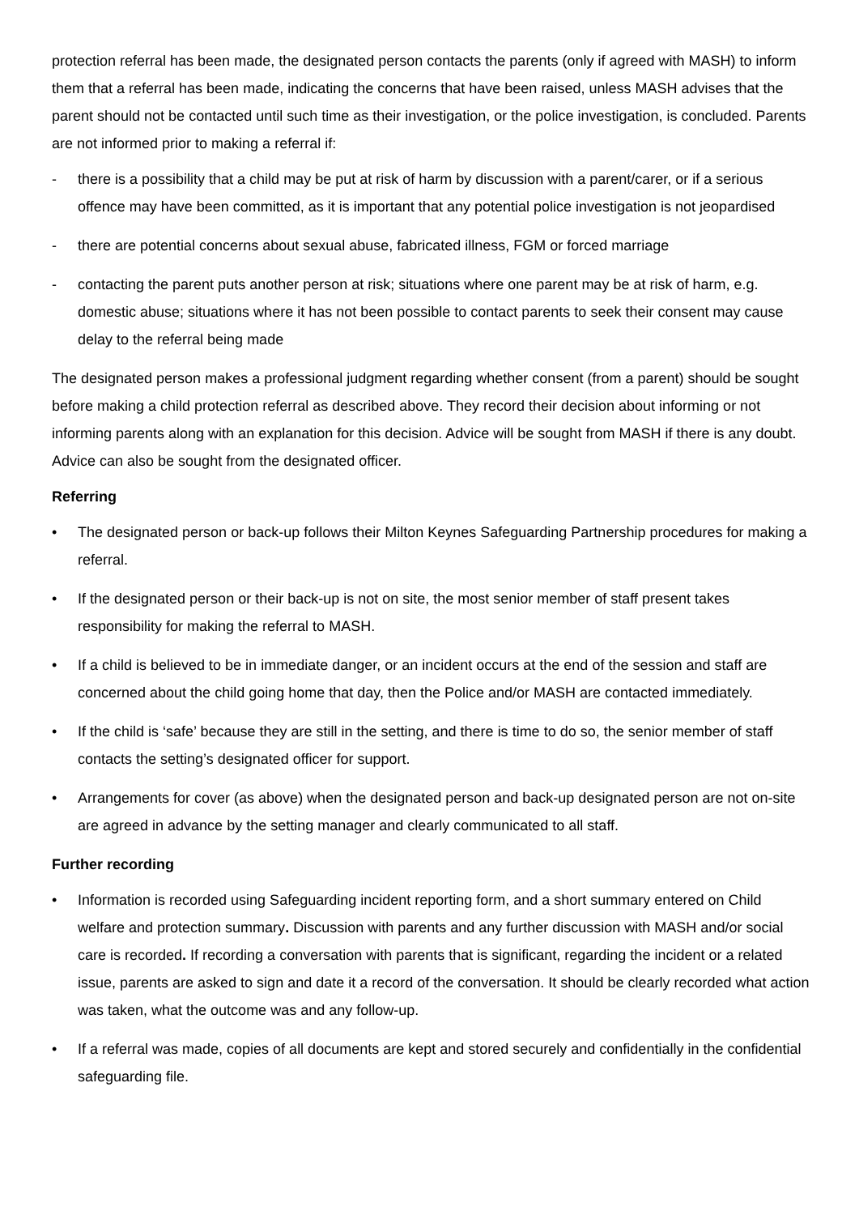protection referral has been made, the designated person contacts the parents (only if agreed with MASH) to inform them that a referral has been made, indicating the concerns that have been raised, unless MASH advises that the parent should not be contacted until such time as their investigation, or the police investigation, is concluded. Parents are not informed prior to making a referral if:
- there is a possibility that a child may be put at risk of harm by discussion with a parent/carer, or if a serious offence may have been committed, as it is important that any potential police investigation is not jeopardised
- there are potential concerns about sexual abuse, fabricated illness, FGM or forced marriage
- contacting the parent puts another person at risk; situations where one parent may be at risk of harm, e.g. domestic abuse; situations where it has not been possible to contact parents to seek their consent may cause delay to the referral being made
The designated person makes a professional judgment regarding whether consent (from a parent) should be sought before making a child protection referral as described above. They record their decision about informing or not informing parents along with an explanation for this decision. Advice will be sought from MASH if there is any doubt. Advice can also be sought from the designated officer.
Referring
• The designated person or back-up follows their Milton Keynes Safeguarding Partnership procedures for making a referral.
• If the designated person or their back-up is not on site, the most senior member of staff present takes responsibility for making the referral to MASH.
• If a child is believed to be in immediate danger, or an incident occurs at the end of the session and staff are concerned about the child going home that day, then the Police and/or MASH are contacted immediately.
• If the child is ‘safe’ because they are still in the setting, and there is time to do so, the senior member of staff contacts the setting’s designated officer for support.
• Arrangements for cover (as above) when the designated person and back-up designated person are not on-site are agreed in advance by the setting manager and clearly communicated to all staff.
Further recording
• Information is recorded using Safeguarding incident reporting form, and a short summary entered on Child welfare and protection summary. Discussion with parents and any further discussion with MASH and/or social care is recorded. If recording a conversation with parents that is significant, regarding the incident or a related issue, parents are asked to sign and date it a record of the conversation. It should be clearly recorded what action was taken, what the outcome was and any follow-up.
• If a referral was made, copies of all documents are kept and stored securely and confidentially in the confidential safeguarding file.